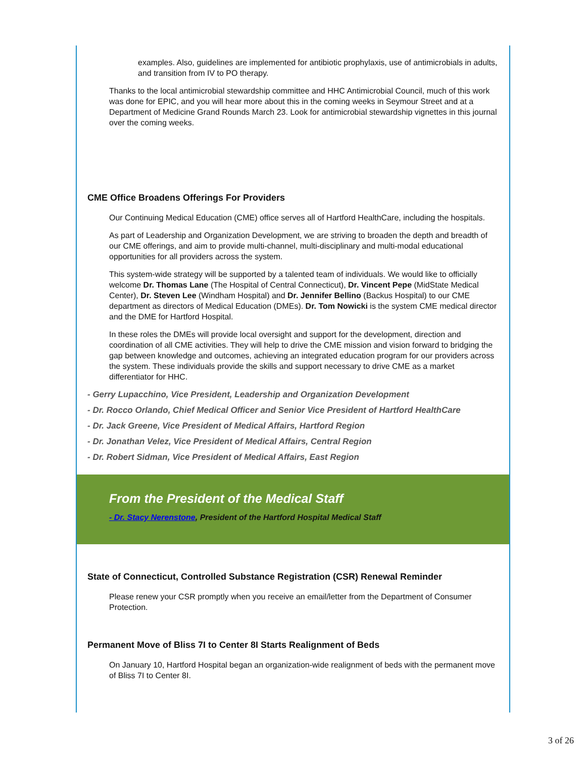examples. Also, guidelines are implemented for antibiotic prophylaxis, use of antimicrobials in adults, and transition from IV to PO therapy.
Thanks to the local antimicrobial stewardship committee and HHC Antimicrobial Council, much of this work was done for EPIC, and you will hear more about this in the coming weeks in Seymour Street and at a Department of Medicine Grand Rounds March 23. Look for antimicrobial stewardship vignettes in this journal over the coming weeks.
CME Office Broadens Offerings For Providers
Our Continuing Medical Education (CME) office serves all of Hartford HealthCare, including the hospitals.
As part of Leadership and Organization Development, we are striving to broaden the depth and breadth of our CME offerings, and aim to provide multi-channel, multi-disciplinary and multi-modal educational opportunities for all providers across the system.
This system-wide strategy will be supported by a talented team of individuals. We would like to officially welcome Dr. Thomas Lane (The Hospital of Central Connecticut), Dr. Vincent Pepe (MidState Medical Center), Dr. Steven Lee (Windham Hospital) and Dr. Jennifer Bellino (Backus Hospital) to our CME department as directors of Medical Education (DMEs). Dr. Tom Nowicki is the system CME medical director and the DME for Hartford Hospital.
In these roles the DMEs will provide local oversight and support for the development, direction and coordination of all CME activities. They will help to drive the CME mission and vision forward to bridging the gap between knowledge and outcomes, achieving an integrated education program for our providers across the system. These individuals provide the skills and support necessary to drive CME as a market differentiator for HHC.
- Gerry Lupacchino, Vice President, Leadership and Organization Development
- Dr. Rocco Orlando, Chief Medical Officer and Senior Vice President of Hartford HealthCare
- Dr. Jack Greene, Vice President of Medical Affairs, Hartford Region
- Dr. Jonathan Velez, Vice President of Medical Affairs, Central Region
- Dr. Robert Sidman, Vice President of Medical Affairs, East Region
From the President of the Medical Staff
- Dr. Stacy Nerenstone, President of the Hartford Hospital Medical Staff
State of Connecticut, Controlled Substance Registration (CSR) Renewal Reminder
Please renew your CSR promptly when you receive an email/letter from the Department of Consumer Protection.
Permanent Move of Bliss 7I to Center 8I Starts Realignment of Beds
On January 10, Hartford Hospital began an organization-wide realignment of beds with the permanent move of Bliss 7I to Center 8I.
3 of 26